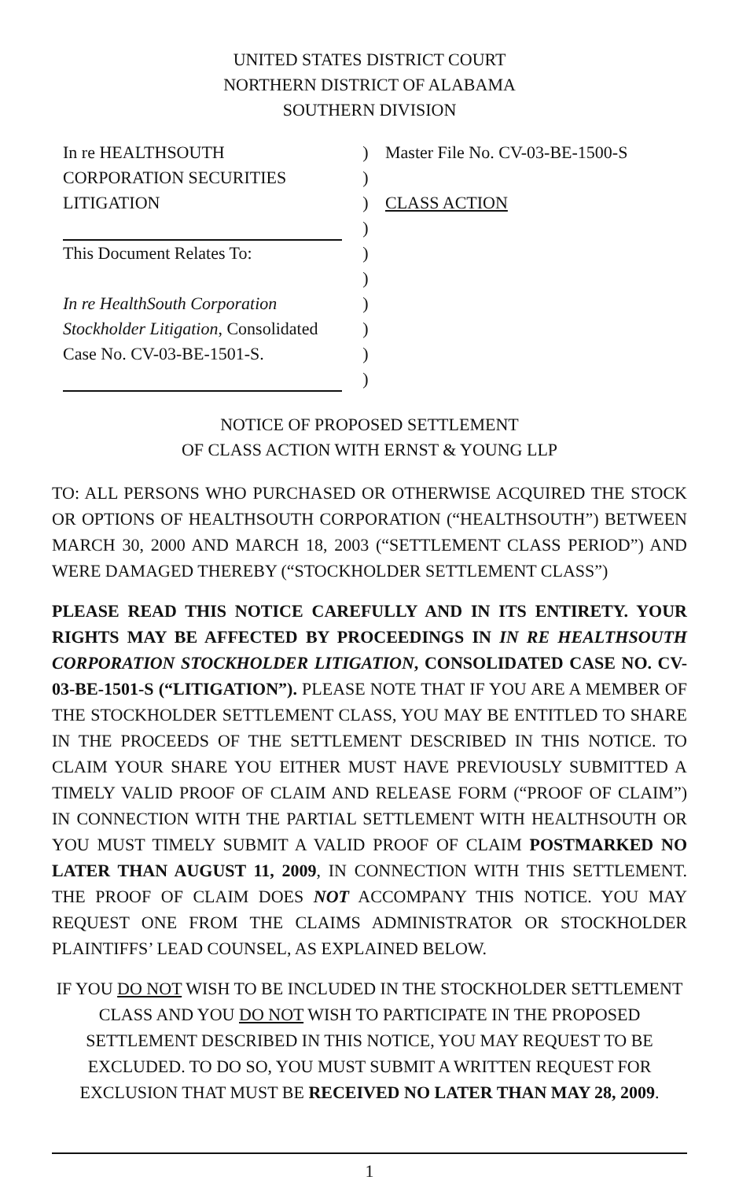UNITED STATES DISTRICT COURT
NORTHERN DISTRICT OF ALABAMA
SOUTHERN DIVISION
In re HEALTHSOUTH
CORPORATION SECURITIES
LITIGATION
This Document Relates To:
In re HealthSouth Corporation Stockholder Litigation, Consolidated Case No. CV-03-BE-1501-S.
)
)
)
)
)
)
)
)
)
)
Master File No. CV-03-BE-1500-S
CLASS ACTION
NOTICE OF PROPOSED SETTLEMENT
OF CLASS ACTION WITH ERNST & YOUNG LLP
TO: ALL PERSONS WHO PURCHASED OR OTHERWISE ACQUIRED THE STOCK OR OPTIONS OF HEALTHSOUTH CORPORATION (“HEALTHSOUTH”) BETWEEN MARCH 30, 2000 AND MARCH 18, 2003 (“SETTLEMENT CLASS PERIOD”) AND WERE DAMAGED THEREBY (“STOCKHOLDER SETTLEMENT CLASS”)
PLEASE READ THIS NOTICE CAREFULLY AND IN ITS ENTIRETY. YOUR RIGHTS MAY BE AFFECTED BY PROCEEDINGS IN IN RE HEALTHSOUTH CORPORATION STOCKHOLDER LITIGATION, CONSOLIDATED CASE NO. CV-03-BE-1501-S (“LITIGATION”). PLEASE NOTE THAT IF YOU ARE A MEMBER OF THE STOCKHOLDER SETTLEMENT CLASS, YOU MAY BE ENTITLED TO SHARE IN THE PROCEEDS OF THE SETTLEMENT DESCRIBED IN THIS NOTICE. TO CLAIM YOUR SHARE YOU EITHER MUST HAVE PREVIOUSLY SUBMITTED A TIMELY VALID PROOF OF CLAIM AND RELEASE FORM (“PROOF OF CLAIM”) IN CONNECTION WITH THE PARTIAL SETTLEMENT WITH HEALTHSOUTH OR YOU MUST TIMELY SUBMIT A VALID PROOF OF CLAIM POSTMARKED NO LATER THAN AUGUST 11, 2009, IN CONNECTION WITH THIS SETTLEMENT. THE PROOF OF CLAIM DOES NOT ACCOMPANY THIS NOTICE. YOU MAY REQUEST ONE FROM THE CLAIMS ADMINISTRATOR OR STOCKHOLDER PLAINTIFFS’ LEAD COUNSEL, AS EXPLAINED BELOW.
IF YOU DO NOT WISH TO BE INCLUDED IN THE STOCKHOLDER SETTLEMENT CLASS AND YOU DO NOT WISH TO PARTICIPATE IN THE PROPOSED SETTLEMENT DESCRIBED IN THIS NOTICE, YOU MAY REQUEST TO BE EXCLUDED. TO DO SO, YOU MUST SUBMIT A WRITTEN REQUEST FOR EXCLUSION THAT MUST BE RECEIVED NO LATER THAN MAY 28, 2009.
1